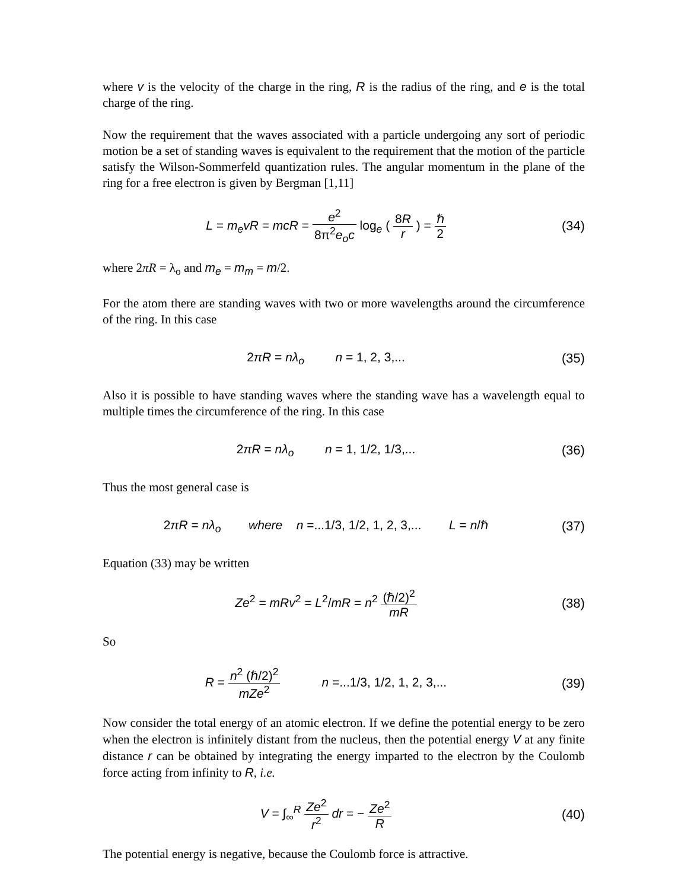where v is the velocity of the charge in the ring, R is the radius of the ring, and e is the total charge of the ring.
Now the requirement that the waves associated with a particle undergoing any sort of periodic motion be a set of standing waves is equivalent to the requirement that the motion of the particle satisfy the Wilson-Sommerfeld quantization rules. The angular momentum in the plane of the ring for a free electron is given by Bergman [1,11]
L = m<sub>e</sub>vR = mcR = e<sup>2</sup> 8π<sup>2</sup>e<sub>o</sub>c log<sub>e</sub> ( 8R r ) = ℏ 2
(34)
where 2πR = λ<sub>o</sub> and m<sub>e</sub> = m<sub>m</sub> = m/2.
For the atom there are standing waves with two or more wavelengths around the circumference of the ring. In this case
2πR = nλ<sub>o</sub> n = 1, 2, 3,...
(35)
Also it is possible to have standing waves where the standing wave has a wavelength equal to multiple times the circumference of the ring. In this case
2πR = nλ<sub>o</sub> n = 1, 1/2, 1/3,...
(36)
Thus the most general case is
2πR = nλ<sub>o</sub> where n =...1/3, 1/2, 1, 2, 3,... L = n/ℏ
(37)
Equation (33) may be written
Ze<sup>2</sup> = mRv<sup>2</sup> = L<sup>2</sup>/mR = n<sup>2</sup> (ℏ/2)<sup>2</sup> mR
(38)
So
R = n<sup>2</sup> (ℏ/2)<sup>2</sup> mZe<sup>2</sup> n =...1/3, 1/2, 1, 2, 3,...
(39)
Now consider the total energy of an atomic electron. If we define the potential energy to be zero when the electron is infinitely distant from the nucleus, then the potential energy V at any finite distance r can be obtained by integrating the energy imparted to the electron by the Coulomb force acting from infinity to R, i.e.
V = ∫<sub>∞</sub><sup>R</sup> Ze<sup>2</sup> r<sup>2</sup> dr = − Ze<sup>2</sup> R (40)
The potential energy is negative, because the Coulomb force is attractive.